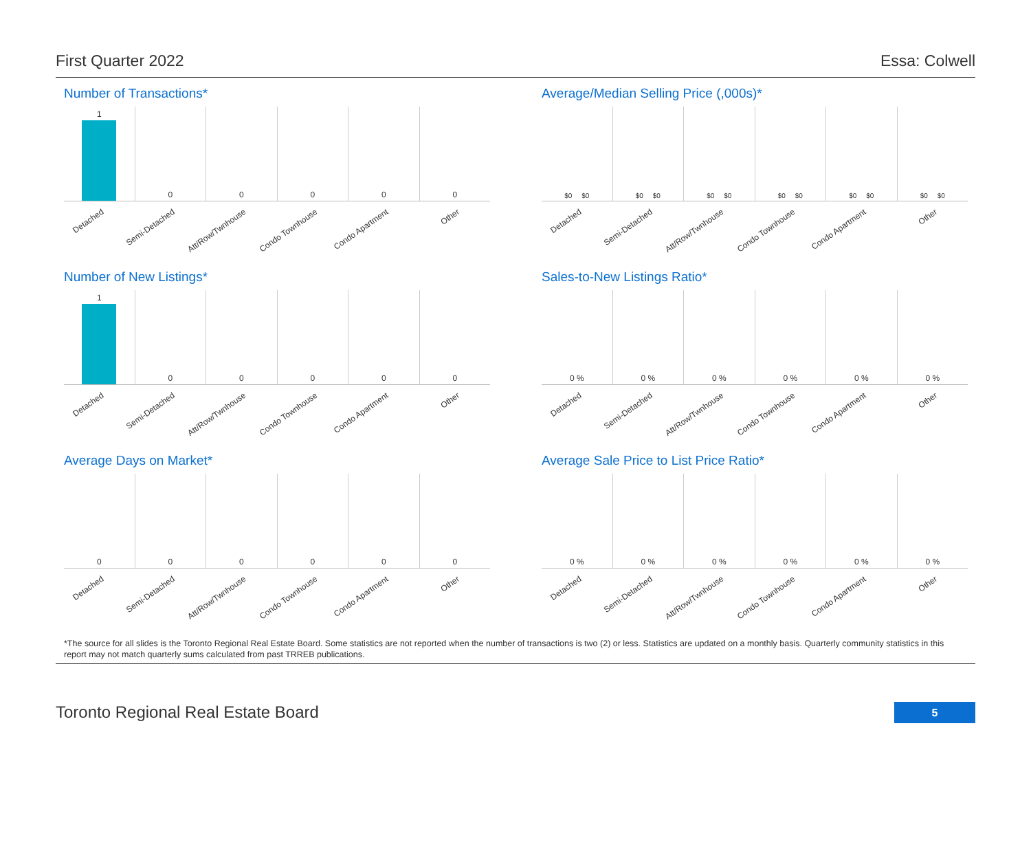First Quarter 2022 Essa: Colwell
Number of Transactions*
1
Detached
0
Semi-Detached
0
Att/Row/Twnhouse
0
Condo Townhouse
0
Condo Apartment
0
Other
Average/Median Selling Price (,000s)*
$0 $0
Detached
$0 $0
Semi-Detached
$0 $0
Att/Row/Twnhouse
$0 $0
Condo Townhouse
$0 $0
Condo Apartment
$0 $0
Other
Number of New Listings*
1
Detached
0
Semi-Detached
0
Att/Row/Twnhouse
0
Condo Townhouse
0
Condo Apartment
0
Other
Sales-to-New Listings Ratio*
0 %
Detached
0 %
Semi-Detached
0 %
Att/Row/Twnhouse
0 %
Condo Townhouse
0 %
Condo Apartment
0 %
Other
Average Days on Market*
0
Detached
0
Semi-Detached
0
Att/Row/Twnhouse
0
Condo Townhouse
0
Condo Apartment
0
Other
Average Sale Price to List Price Ratio*
0 %
Detached
0 %
Semi-Detached
0 %
Att/Row/Twnhouse
0 %
Condo Townhouse
0 %
Condo Apartment
0 %
Other
*The source for all slides is the Toronto Regional Real Estate Board. Some statistics are not reported when the number of transactions is two (2) or less. Statistics are updated on a monthly basis. Quarterly community statistics in this report may not match quarterly sums calculated from past TRREB publications.
Toronto Regional Real Estate Board
5